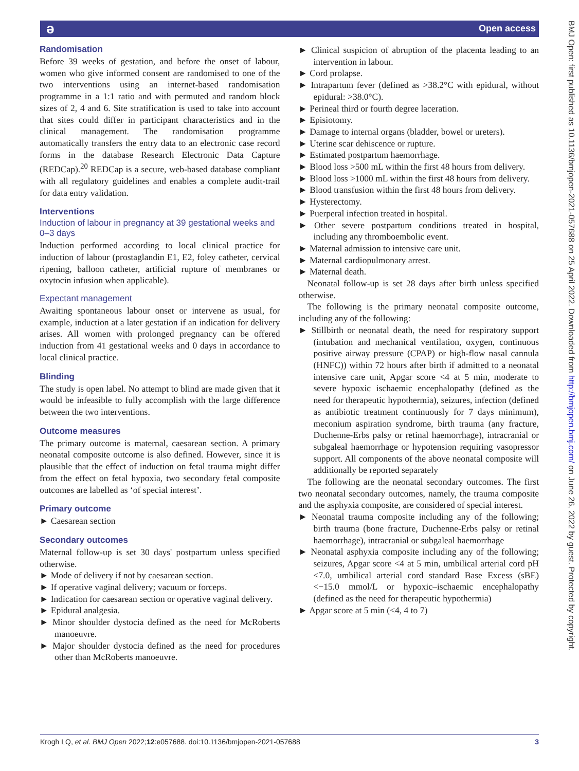ə Open access
BMJ Open: first published as 10.1136/bmjopen-2021-057688 on 25 April 2022. Downloaded from http://bmjopen.bmj.com/ on June 26, 2022 by guest. Protected by copyright.
Randomisation
Before 39 weeks of gestation, and before the onset of labour, women who give informed consent are randomised to one of the two interventions using an internet-based randomisation programme in a 1:1 ratio and with permuted and random block sizes of 2, 4 and 6. Site stratification is used to take into account that sites could differ in participant characteristics and in the clinical management. The randomisation programme automatically transfers the entry data to an electronic case record forms in the database Research Electronic Data Capture (REDCap).<sup>20</sup> REDCap is a secure, web-based database compliant with all regulatory guidelines and enables a complete audit-trail for data entry validation.
Interventions
Induction of labour in pregnancy at 39 gestational weeks and 0–3 days
Induction performed according to local clinical practice for induction of labour (prostaglandin E1, E2, foley catheter, cervical ripening, balloon catheter, artificial rupture of membranes or oxytocin infusion when applicable).
Expectant management
Awaiting spontaneous labour onset or intervene as usual, for example, induction at a later gestation if an indication for delivery arises. All women with prolonged pregnancy can be offered induction from 41 gestational weeks and 0 days in accordance to local clinical practice.
Blinding
The study is open label. No attempt to blind are made given that it would be infeasible to fully accomplish with the large difference between the two interventions.
Outcome measures
The primary outcome is maternal, caesarean section. A primary neonatal composite outcome is also defined. However, since it is plausible that the effect of induction on fetal trauma might differ from the effect on fetal hypoxia, two secondary fetal composite outcomes are labelled as ‘of special interest’.
Primary outcome
Caesarean section
Secondary outcomes
Maternal follow-up is set 30 days' postpartum unless specified otherwise.
Mode of delivery if not by caesarean section.
If operative vaginal delivery; vacuum or forceps.
Indication for caesarean section or operative vaginal delivery.
Epidural analgesia.
Minor shoulder dystocia defined as the need for McRoberts manoeuvre.
Major shoulder dystocia defined as the need for procedures other than McRoberts manoeuvre.
Clinical suspicion of abruption of the placenta leading to an intervention in labour.
Cord prolapse.
Intrapartum fever (defined as >38.2°C with epidural, without epidural: >38.0°C).
Perineal third or fourth degree laceration.
Episiotomy.
Damage to internal organs (bladder, bowel or ureters).
Uterine scar dehiscence or rupture.
Estimated postpartum haemorrhage.
Blood loss >500 mL within the first 48 hours from delivery.
Blood loss >1000 mL within the first 48 hours from delivery.
Blood transfusion within the first 48 hours from delivery.
Hysterectomy.
Puerperal infection treated in hospital.
Other severe postpartum conditions treated in hospital, including any thromboembolic event.
Maternal admission to intensive care unit.
Maternal cardiopulmonary arrest.
Maternal death.
Neonatal follow-up is set 28 days after birth unless specified otherwise.
The following is the primary neonatal composite outcome, including any of the following:
Stillbirth or neonatal death, the need for respiratory support (intubation and mechanical ventilation, oxygen, continuous positive airway pressure (CPAP) or high-flow nasal cannula (HNFC)) within 72 hours after birth if admitted to a neonatal intensive care unit, Apgar score <4 at 5 min, moderate to severe hypoxic ischaemic encephalopathy (defined as the need for therapeutic hypothermia), seizures, infection (defined as antibiotic treatment continuously for 7 days minimum), meconium aspiration syndrome, birth trauma (any fracture, Duchenne-Erbs palsy or retinal haemorrhage), intracranial or subgaleal haemorrhage or hypotension requiring vasopressor support. All components of the above neonatal composite will additionally be reported separately
The following are the neonatal secondary outcomes. The first two neonatal secondary outcomes, namely, the trauma composite and the asphyxia composite, are considered of special interest.
Neonatal trauma composite including any of the following; birth trauma (bone fracture, Duchenne-Erbs palsy or retinal haemorrhage), intracranial or subgaleal haemorrhage
Neonatal asphyxia composite including any of the following; seizures, Apgar score <4 at 5 min, umbilical arterial cord pH <7.0, umbilical arterial cord standard Base Excess (sBE) <−15.0 mmol/L or hypoxic–ischaemic encephalopathy (defined as the need for therapeutic hypothermia)
Apgar score at 5 min (<4, 4 to 7)
Krogh LQ, et al. BMJ Open 2022;12:e057688. doi:10.1136/bmjopen-2021-057688 3